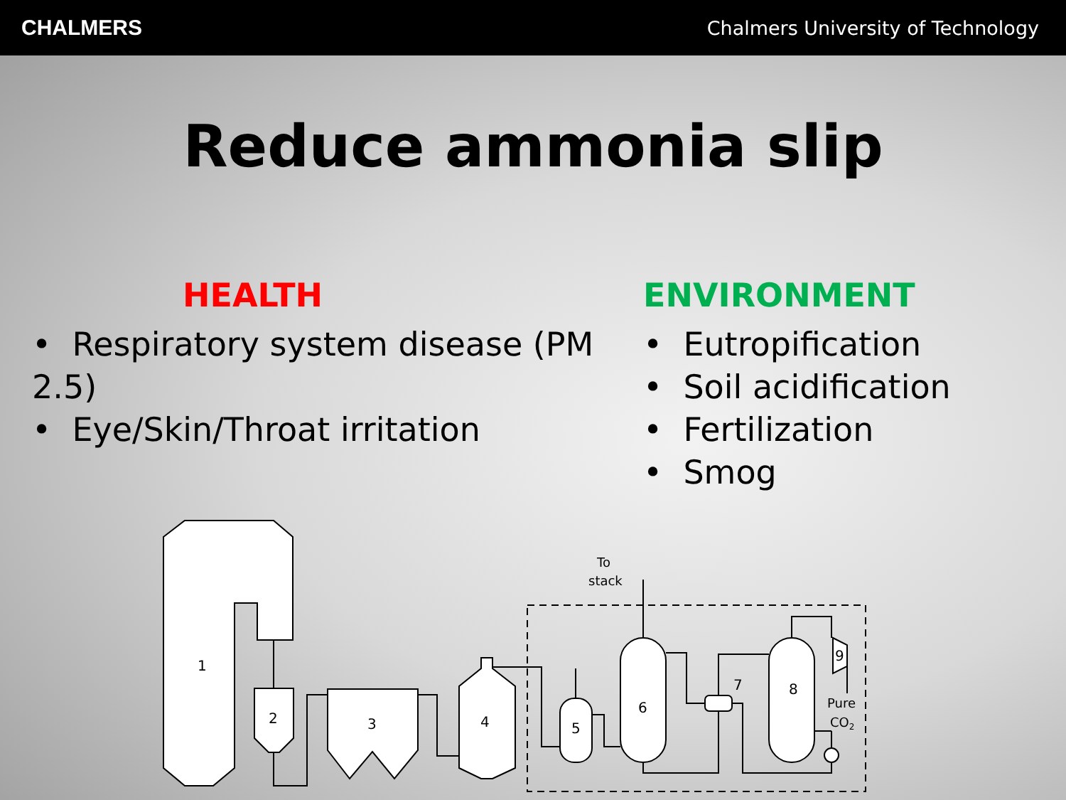CHALMERS
Chalmers University of Technology
Reduce ammonia slip
HEALTH
• Respiratory system disease (PM 2.5)
• Eye/Skin/Throat irritation
ENVIRONMENT
• Eutropification
• Soil acidification
• Fertilization
• Smog
1
2
3
4
5
6
7
8
9
To
stack
Pure
CO2